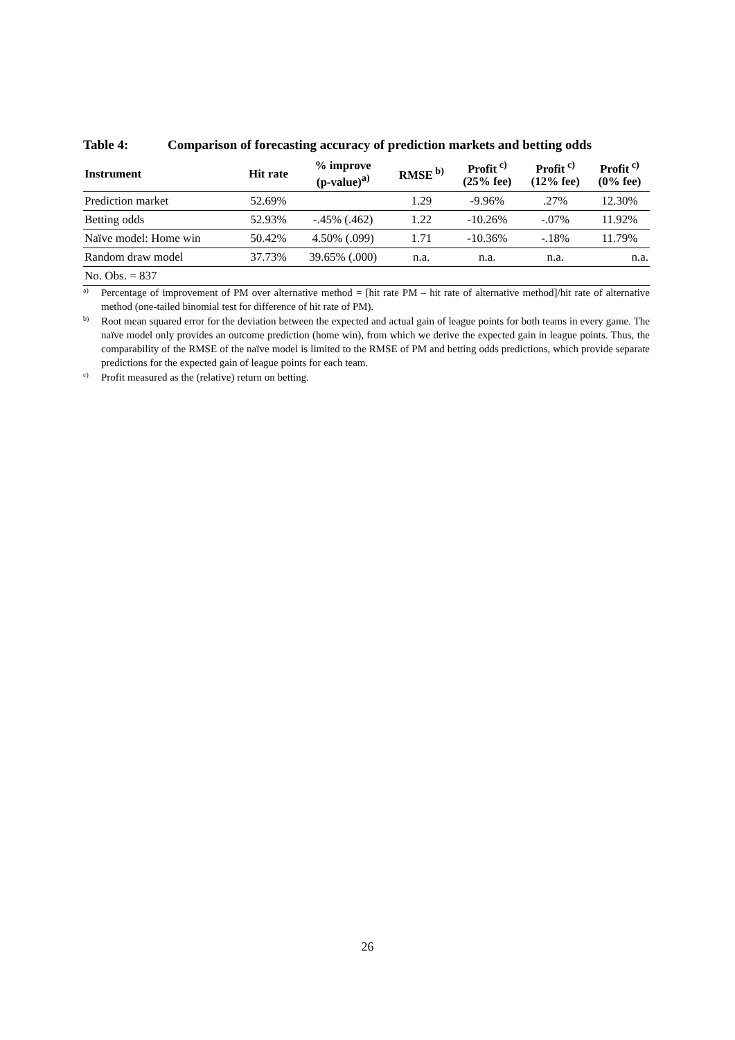Table 4: Comparison of forecasting accuracy of prediction markets and betting odds
| Instrument | Hit rate | % improve (p-value)<sup>a)</sup> | RMSE<sup>b)</sup> | Profit<sup>c)</sup> (25% fee) | Profit<sup>c)</sup> (12% fee) | Profit<sup>c)</sup> (0% fee) |
| --- | --- | --- | --- | --- | --- | --- |
| Prediction market | 52.69% | | 1.29 | -9.96% | .27% | 12.30% |
| Betting odds | 52.93% | -.45% (.462) | 1.22 | -10.26% | -.07% | 11.92% |
| Naïve model: Home win | 50.42% | 4.50% (.099) | 1.71 | -10.36% | -.18% | 11.79% |
| Random draw model | 37.73% | 39.65% (.000) | n.a. | n.a. | n.a. | n.a. |
| No. Obs. = 837 | | | | | | |
<sup>a)</sup>
Percentage of improvement of PM over alternative method = [hit rate PM – hit rate of alternative method]/hit rate of alternative method (one-tailed binomial test for difference of hit rate of PM).
<sup>b)</sup>
Root mean squared error for the deviation between the expected and actual gain of league points for both teams in every game. The naïve model only provides an outcome prediction (home win), from which we derive the expected gain in league points. Thus, the comparability of the RMSE of the naïve model is limited to the RMSE of PM and betting odds predictions, which provide separate predictions for the expected gain of league points for each team.
<sup>c)</sup>
Profit measured as the (relative) return on betting.
26